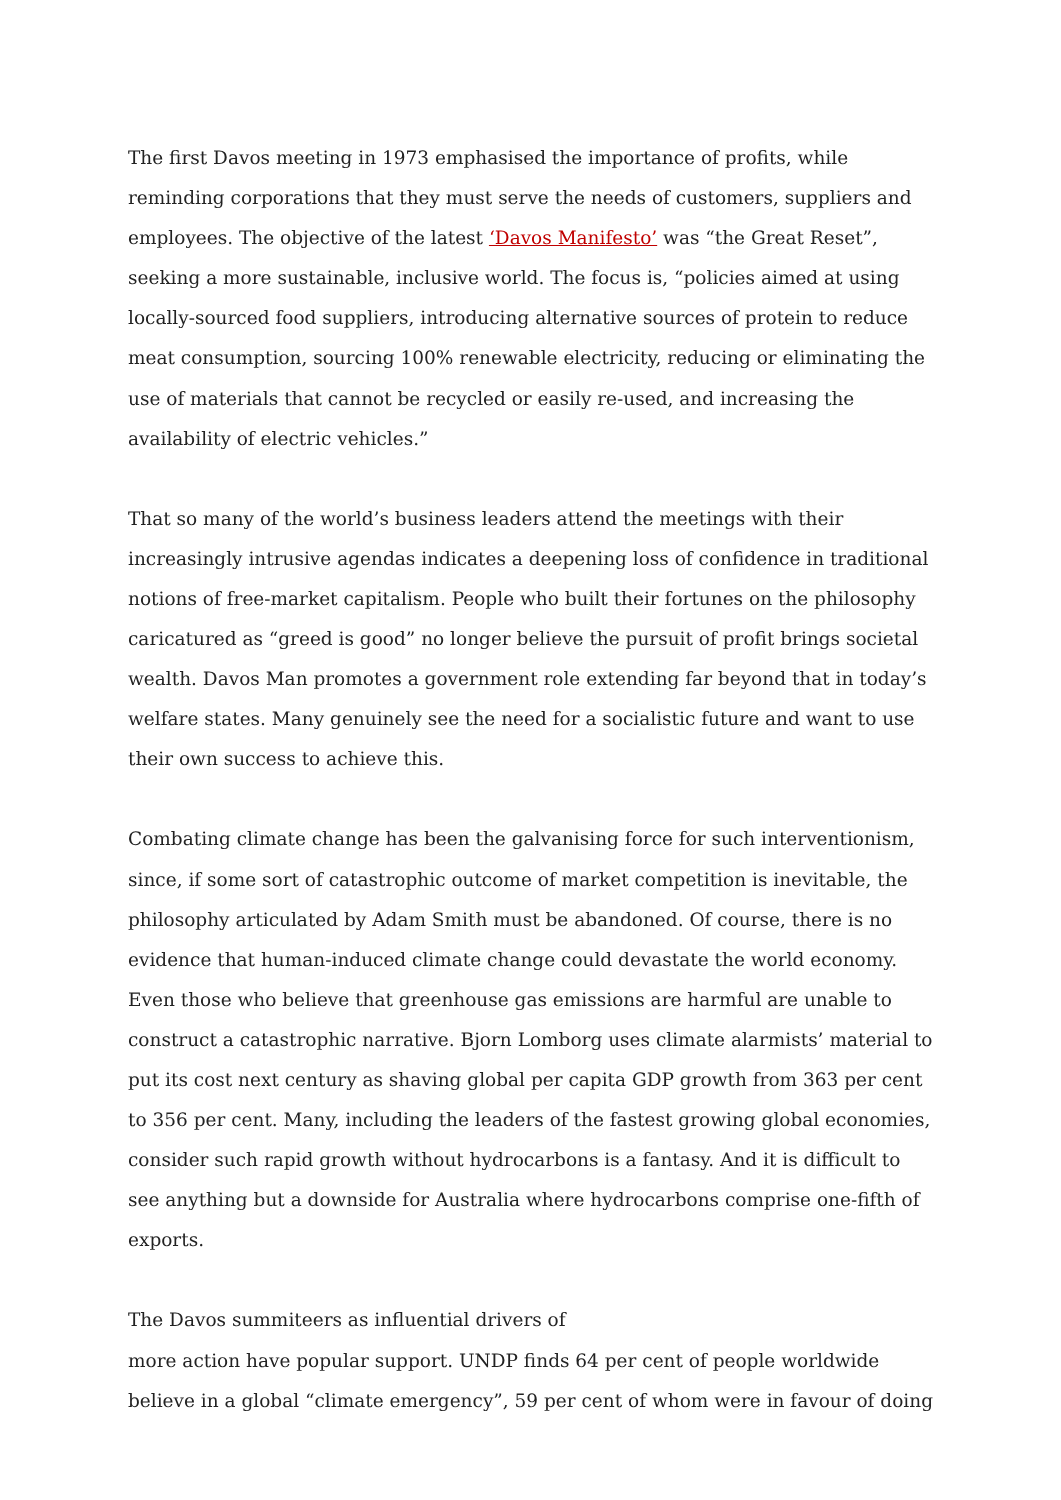The first Davos meeting in 1973 emphasised the importance of profits, while reminding corporations that they must serve the needs of customers, suppliers and employees. The objective of the latest ‘Davos Manifesto’ was “the Great Reset”, seeking a more sustainable, inclusive world. The focus is, “policies aimed at using locally-sourced food suppliers, introducing alternative sources of protein to reduce meat consumption, sourcing 100% renewable electricity, reducing or eliminating the use of materials that cannot be recycled or easily re-used, and increasing the availability of electric vehicles.”
That so many of the world’s business leaders attend the meetings with their increasingly intrusive agendas indicates a deepening loss of confidence in traditional notions of free-market capitalism. People who built their fortunes on the philosophy caricatured as “greed is good” no longer believe the pursuit of profit brings societal wealth. Davos Man promotes a government role extending far beyond that in today’s welfare states. Many genuinely see the need for a socialistic future and want to use their own success to achieve this.
Combating climate change has been the galvanising force for such interventionism, since, if some sort of catastrophic outcome of market competition is inevitable, the philosophy articulated by Adam Smith must be abandoned. Of course, there is no evidence that human-induced climate change could devastate the world economy. Even those who believe that greenhouse gas emissions are harmful are unable to construct a catastrophic narrative. Bjorn Lomborg uses climate alarmists’ material to put its cost next century as shaving global per capita GDP growth from 363 per cent to 356 per cent. Many, including the leaders of the fastest growing global economies, consider such rapid growth without hydrocarbons is a fantasy. And it is difficult to see anything but a downside for Australia where hydrocarbons comprise one-fifth of exports.
The Davos summiteers as influential drivers of
more action have popular support. UNDP finds 64 per cent of people worldwide believe in a global “climate emergency”, 59 per cent of whom were in favour of doing